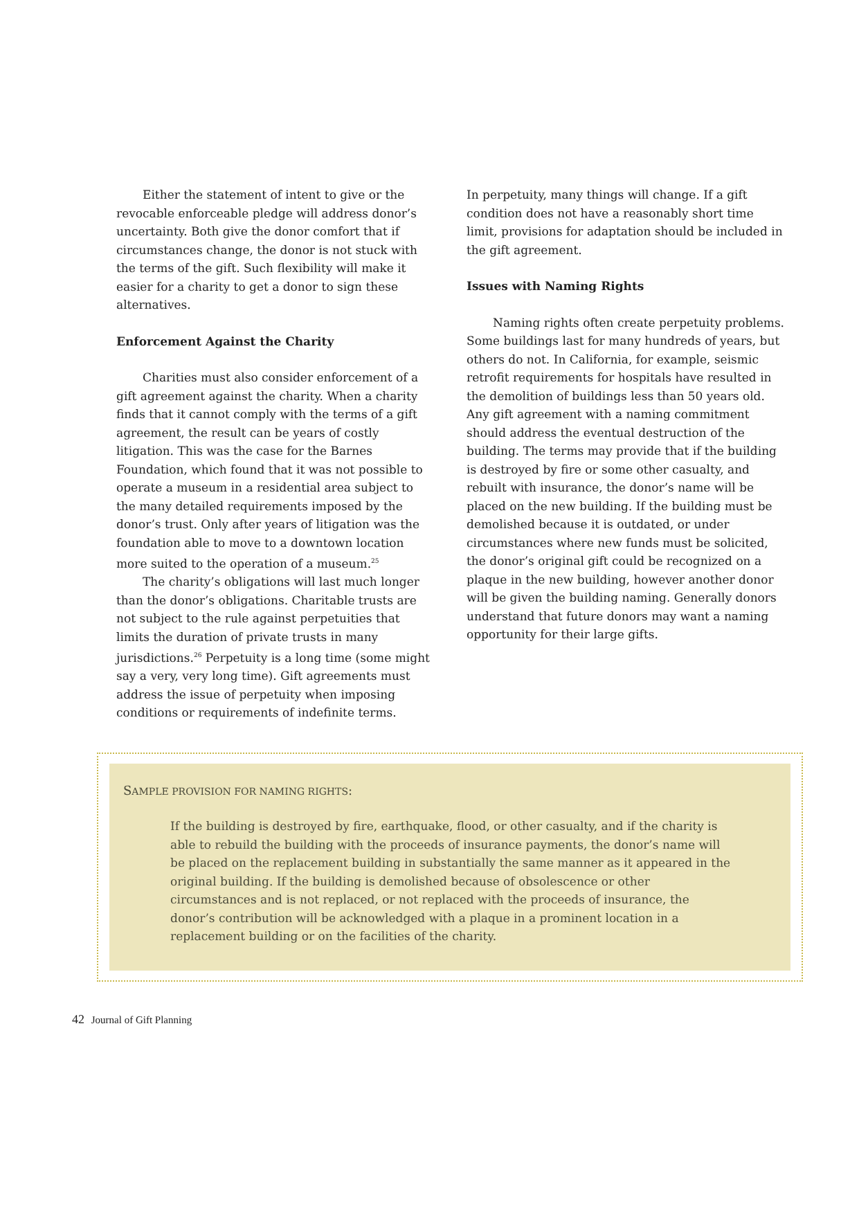Either the statement of intent to give or the revocable enforceable pledge will address donor’s uncertainty. Both give the donor comfort that if circumstances change, the donor is not stuck with the terms of the gift. Such flexibility will make it easier for a charity to get a donor to sign these alternatives.
Enforcement Against the Charity
Charities must also consider enforcement of a gift agreement against the charity. When a charity finds that it cannot comply with the terms of a gift agreement, the result can be years of costly litigation. This was the case for the Barnes Foundation, which found that it was not possible to operate a museum in a residential area subject to the many detailed requirements imposed by the donor’s trust. Only after years of litigation was the foundation able to move to a downtown location more suited to the operation of a museum.<sup>25</sup>
The charity’s obligations will last much longer than the donor’s obligations. Charitable trusts are not subject to the rule against perpetuities that limits the duration of private trusts in many jurisdictions.<sup>26</sup> Perpetuity is a long time (some might say a very, very long time). Gift agreements must address the issue of perpetuity when imposing conditions or requirements of indefinite terms.
In perpetuity, many things will change. If a gift condition does not have a reasonably short time limit, provisions for adaptation should be included in the gift agreement.
Issues with Naming Rights
Naming rights often create perpetuity problems. Some buildings last for many hundreds of years, but others do not. In California, for example, seismic retrofit requirements for hospitals have resulted in the demolition of buildings less than 50 years old. Any gift agreement with a naming commitment should address the eventual destruction of the building. The terms may provide that if the building is destroyed by fire or some other casualty, and rebuilt with insurance, the donor’s name will be placed on the new building. If the building must be demolished because it is outdated, or under circumstances where new funds must be solicited, the donor’s original gift could be recognized on a plaque in the new building, however another donor will be given the building naming. Generally donors understand that future donors may want a naming opportunity for their large gifts.
SAMPLE PROVISION FOR NAMING RIGHTS:
If the building is destroyed by fire, earthquake, flood, or other casualty, and if the charity is able to rebuild the building with the proceeds of insurance payments, the donor’s name will be placed on the replacement building in substantially the same manner as it appeared in the original building. If the building is demolished because of obsolescence or other circumstances and is not replaced, or not replaced with the proceeds of insurance, the donor’s contribution will be acknowledged with a plaque in a prominent location in a replacement building or on the facilities of the charity.
42 Journal of Gift Planning